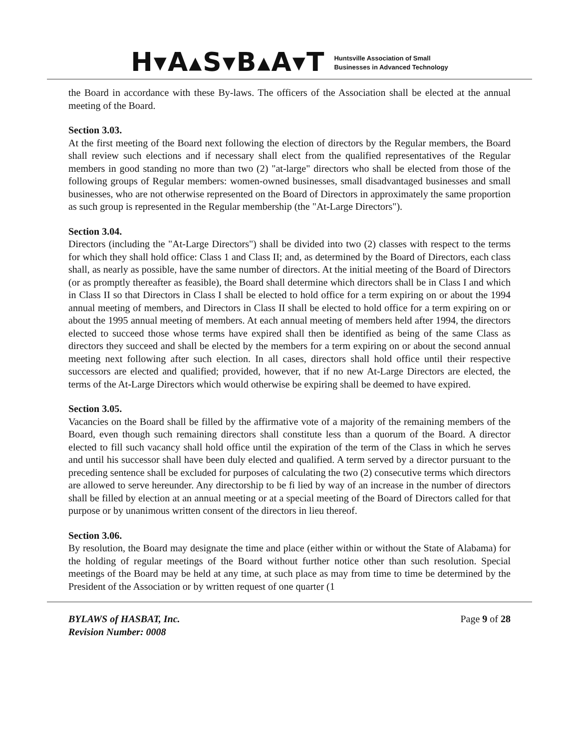H▾A▴S▾B▴A▾T
Huntsville Association of Small
Businesses in Advanced Technology
the Board in accordance with these By-laws. The officers of the Association shall be elected at the annual meeting of the Board.
Section 3.03.
At the first meeting of the Board next following the election of directors by the Regular members, the Board shall review such elections and if necessary shall elect from the qualified representatives of the Regular members in good standing no more than two (2) "at-large" directors who shall be elected from those of the following groups of Regular members: women-owned businesses, small disadvantaged businesses and small businesses, who are not otherwise represented on the Board of Directors in approximately the same proportion as such group is represented in the Regular membership (the "At-Large Directors").
Section 3.04.
Directors (including the "At-Large Directors") shall be divided into two (2) classes with respect to the terms for which they shall hold office: Class 1 and Class II; and, as determined by the Board of Directors, each class shall, as nearly as possible, have the same number of directors. At the initial meeting of the Board of Directors (or as promptly thereafter as feasible), the Board shall determine which directors shall be in Class I and which in Class II so that Directors in Class I shall be elected to hold office for a term expiring on or about the 1994 annual meeting of members, and Directors in Class II shall be elected to hold office for a term expiring on or about the 1995 annual meeting of members. At each annual meeting of members held after 1994, the directors elected to succeed those whose terms have expired shall then be identified as being of the same Class as directors they succeed and shall be elected by the members for a term expiring on or about the second annual meeting next following after such election. In all cases, directors shall hold office until their respective successors are elected and qualified; provided, however, that if no new At-Large Directors are elected, the terms of the At-Large Directors which would otherwise be expiring shall be deemed to have expired.
Section 3.05.
Vacancies on the Board shall be filled by the affirmative vote of a majority of the remaining members of the Board, even though such remaining directors shall constitute less than a quorum of the Board. A director elected to fill such vacancy shall hold office until the expiration of the term of the Class in which he serves and until his successor shall have been duly elected and qualified. A term served by a director pursuant to the preceding sentence shall be excluded for purposes of calculating the two (2) consecutive terms which directors are allowed to serve hereunder. Any directorship to be fi lied by way of an increase in the number of directors shall be filled by election at an annual meeting or at a special meeting of the Board of Directors called for that purpose or by unanimous written consent of the directors in lieu thereof.
Section 3.06.
By resolution, the Board may designate the time and place (either within or without the State of Alabama) for the holding of regular meetings of the Board without further notice other than such resolution. Special meetings of the Board may be held at any time, at such place as may from time to time be determined by the President of the Association or by written request of one quarter (1
BYLAWS of HASBAT, Inc.
Revision Number: 0008
Page 9 of 28